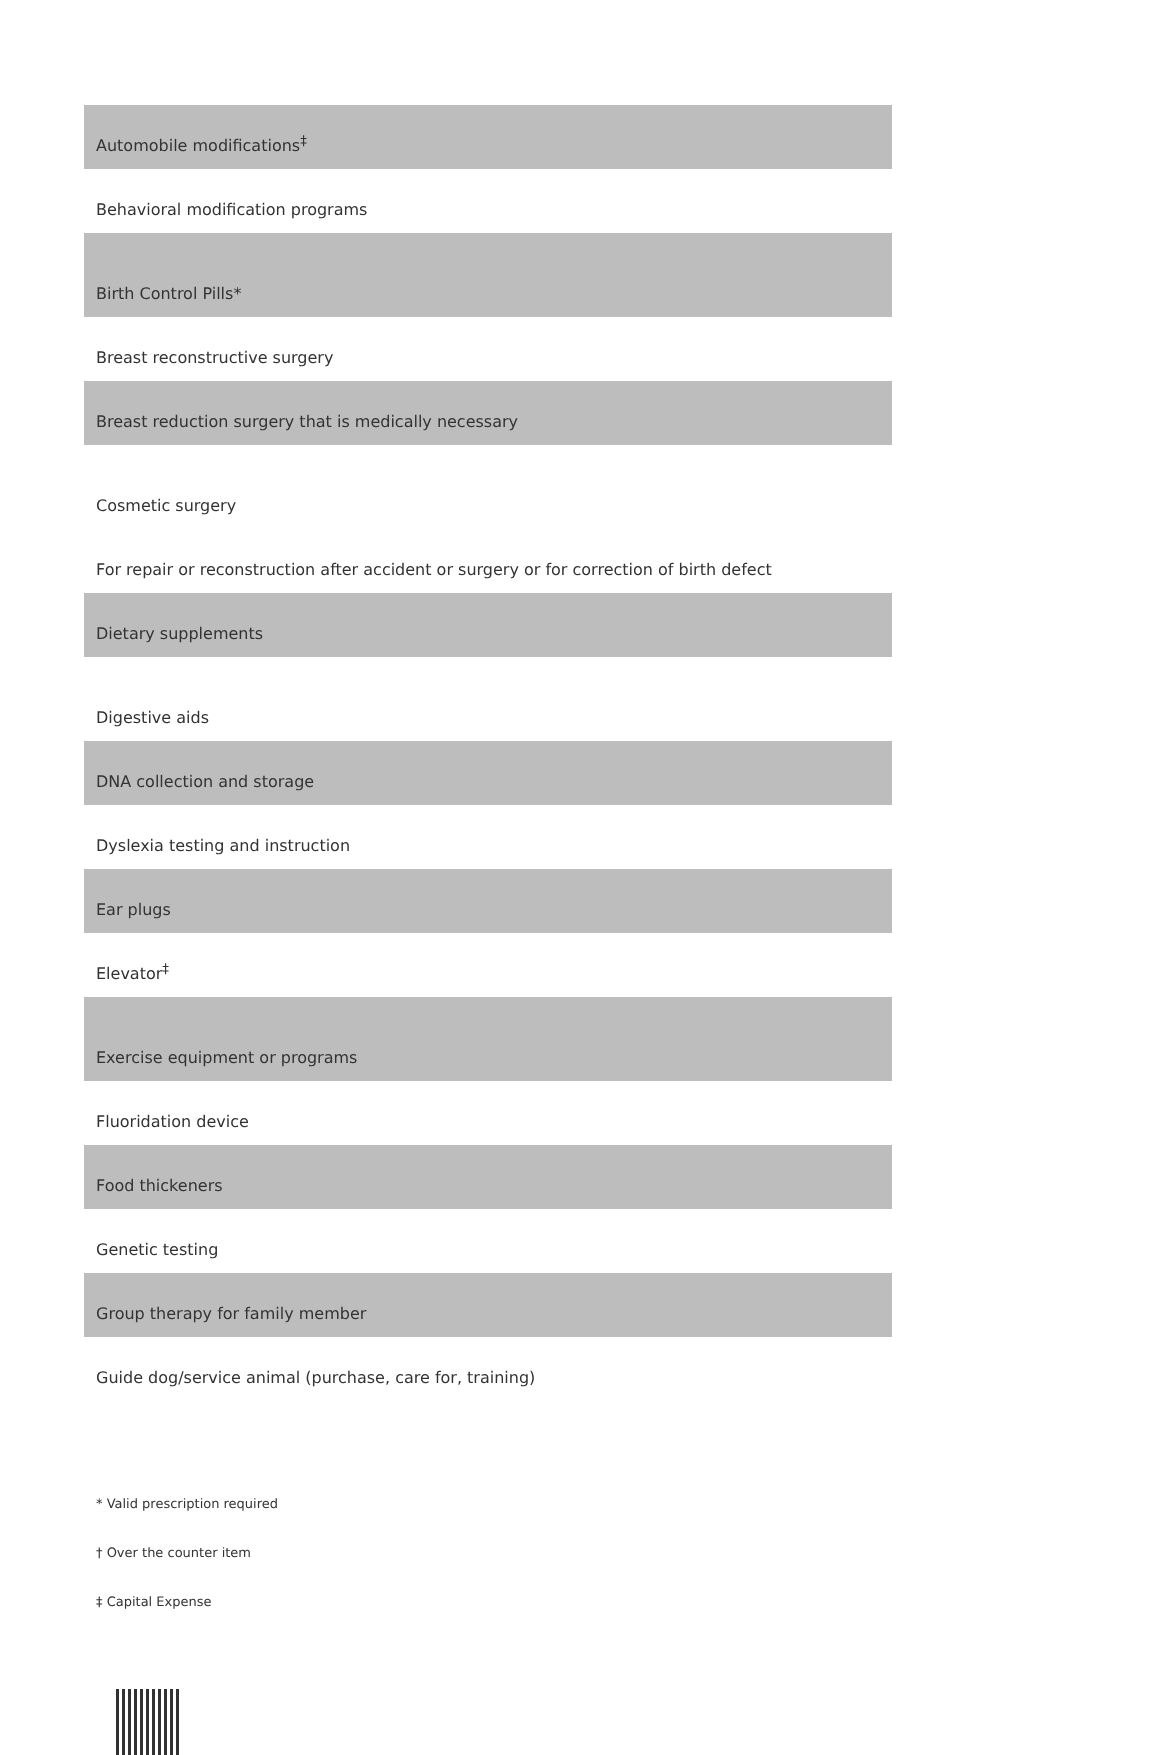| Automobile modifications<sup>‡</sup> |
| Behavioral modification programs |
| Birth Control Pills* |
| Breast reconstructive surgery |
| Breast reduction surgery that is medically necessary |
| Cosmetic surgery |
| For repair or reconstruction after accident or surgery or for correction of birth defect |
| Dietary supplements |
| Digestive aids |
| DNA collection and storage |
| Dyslexia testing and instruction |
| Ear plugs |
| Elevator<sup>‡</sup> |
| Exercise equipment or programs |
| Fluoridation device |
| Food thickeners |
| Genetic testing |
| Group therapy for family member |
| Guide dog/service animal (purchase, care for, training) |
* Valid prescription required
† Over the counter item
‡ Capital Expense